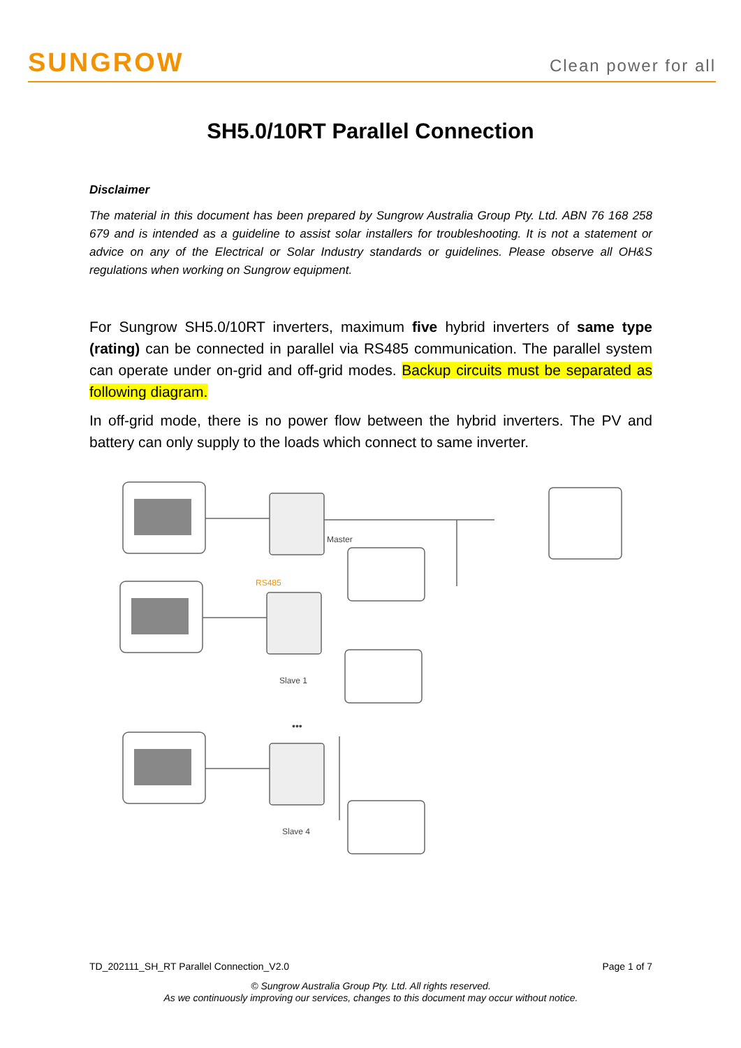SUNGROW
Clean power for all
SH5.0/10RT Parallel Connection
Disclaimer
The material in this document has been prepared by Sungrow Australia Group Pty. Ltd. ABN 76 168 258 679 and is intended as a guideline to assist solar installers for troubleshooting. It is not a statement or advice on any of the Electrical or Solar Industry standards or guidelines. Please observe all OH&S regulations when working on Sungrow equipment.
For Sungrow SH5.0/10RT inverters, maximum five hybrid inverters of same type (rating) can be connected in parallel via RS485 communication. The parallel system can operate under on-grid and off-grid modes. Backup circuits must be separated as following diagram.
In off-grid mode, there is no power flow between the hybrid inverters. The PV and battery can only supply to the loads which connect to same inverter.
Master
RS485
Slave 1
•••
Slave 4
TD_202111_SH_RT Parallel Connection_V2.0 Page 1 of 7
© Sungrow Australia Group Pty. Ltd. All rights reserved.
As we continuously improving our services, changes to this document may occur without notice.